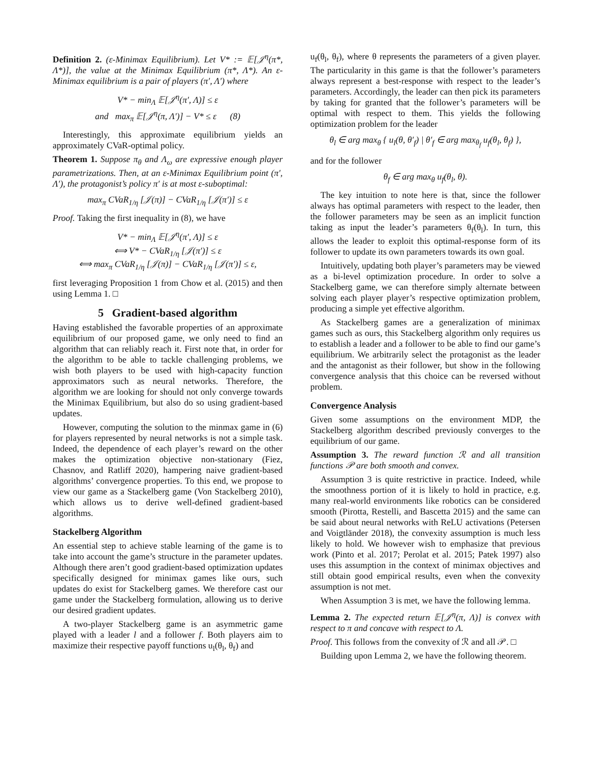Definition 2. (ε-Minimax Equilibrium). Let V* := 𝔼[𝒥<sup>η</sup>(π*, Λ*)], the value at the Minimax Equilibrium (π*, Λ*). An ε-Minimax equilibrium is a pair of players (π′, Λ′) where
V* − min<sub>Λ</sub> 𝔼[𝒥<sup>η</sup>(π′, Λ)] ≤ ε
and max<sub>π</sub> 𝔼[𝒥<sup>η</sup>(π, Λ′)] − V* ≤ ε (8)
Interestingly, this approximate equilibrium yields an approximately CVaR-optimal policy.
Theorem 1. Suppose π<sub>θ</sub> and Λ<sub>ω</sub> are expressive enough player parametrizations. Then, at an ε-Minimax Equilibrium point (π′, Λ′), the protagonist’s policy π′ is at most ε-suboptimal:
max<sub>π</sub> CVaR<sub>1/η</sub> [𝒥(π)] − CVaR<sub>1/η</sub> [𝒥(π′)] ≤ ε
Proof. Taking the first inequality in (8), we have
V* − min<sub>Λ</sub> 𝔼[𝒥<sup>η</sup>(π′, Λ)] ≤ ε
⟺ V* − CVaR<sub>1/η</sub> [𝒥(π′)] ≤ ε
⟺ max<sub>π</sub> CVaR<sub>1/η</sub> [𝒥(π)] − CVaR<sub>1/η</sub> [𝒥(π′)] ≤ ε,
first leveraging Proposition 1 from Chow et al. (2015) and then using Lemma 1. □
5 Gradient-based algorithm
Having established the favorable properties of an approximate equilibrium of our proposed game, we only need to find an algorithm that can reliably reach it. First note that, in order for the algorithm to be able to tackle challenging problems, we wish both players to be used with high-capacity function approximators such as neural networks. Therefore, the algorithm we are looking for should not only converge towards the Minimax Equilibrium, but also do so using gradient-based updates.
However, computing the solution to the minmax game in (6) for players represented by neural networks is not a simple task. Indeed, the dependence of each player’s reward on the other makes the optimization objective non-stationary (Fiez, Chasnov, and Ratliff 2020), hampering naive gradient-based algorithms’ convergence properties. To this end, we propose to view our game as a Stackelberg game (Von Stackelberg 2010), which allows us to derive well-defined gradient-based algorithms.
Stackelberg Algorithm
An essential step to achieve stable learning of the game is to take into account the game’s structure in the parameter updates. Although there aren’t good gradient-based optimization updates specifically designed for minimax games like ours, such updates do exist for Stackelberg games. We therefore cast our game under the Stackelberg formulation, allowing us to derive our desired gradient updates.
A two-player Stackelberg game is an asymmetric game played with a leader l and a follower f. Both players aim to maximize their respective payoff functions u<sub>l</sub>(θ<sub>l</sub>, θ<sub>f</sub>) and
u<sub>f</sub>(θ<sub>l</sub>, θ<sub>f</sub>), where θ represents the parameters of a given player. The particularity in this game is that the follower’s parameters always represent a best-response with respect to the leader’s parameters. Accordingly, the leader can then pick its parameters by taking for granted that the follower’s parameters will be optimal with respect to them. This yields the following optimization problem for the leader
θ<sub>l</sub> ∈ arg max<sub>θ</sub> { u<sub>l</sub>(θ, θ′<sub>f</sub>) | θ′<sub>f</sub> ∈ arg max<sub>θ<sub>f</sub></sub> u<sub>f</sub>(θ<sub>l</sub>, θ<sub>f</sub>) },
and for the follower
θ<sub>f</sub> ∈ arg max<sub>θ</sub> u<sub>f</sub>(θ<sub>l</sub>, θ).
The key intuition to note here is that, since the follower always has optimal parameters with respect to the leader, then the follower parameters may be seen as an implicit function taking as input the leader’s parameters θ<sub>f</sub>(θ<sub>l</sub>). In turn, this allows the leader to exploit this optimal-response form of its follower to update its own parameters towards its own goal.
Intuitively, updating both player’s parameters may be viewed as a bi-level optimization procedure. In order to solve a Stackelberg game, we can therefore simply alternate between solving each player player’s respective optimization problem, producing a simple yet effective algorithm.
As Stackelberg games are a generalization of minimax games such as ours, this Stackelberg algorithm only requires us to establish a leader and a follower to be able to find our game’s equilibrium. We arbitrarily select the protagonist as the leader and the antagonist as their follower, but show in the following convergence analysis that this choice can be reversed without problem.
Convergence Analysis
Given some assumptions on the environment MDP, the Stackelberg algorithm described previously converges to the equilibrium of our game.
Assumption 3. The reward function ℛ and all transition functions 𝒫 are both smooth and convex.
Assumption 3 is quite restrictive in practice. Indeed, while the smoothness portion of it is likely to hold in practice, e.g. many real-world environments like robotics can be considered smooth (Pirotta, Restelli, and Bascetta 2015) and the same can be said about neural networks with ReLU activations (Petersen and Voigtländer 2018), the convexity assumption is much less likely to hold. We however wish to emphasize that previous work (Pinto et al. 2017; Perolat et al. 2015; Patek 1997) also uses this assumption in the context of minimax objectives and still obtain good empirical results, even when the convexity assumption is not met.
When Assumption 3 is met, we have the following lemma.
Lemma 2. The expected return 𝔼[𝒥<sup>η</sup>(π, Λ)] is convex with respect to π and concave with respect to Λ.
Proof. This follows from the convexity of ℛ and all 𝒫. □
Building upon Lemma 2, we have the following theorem.